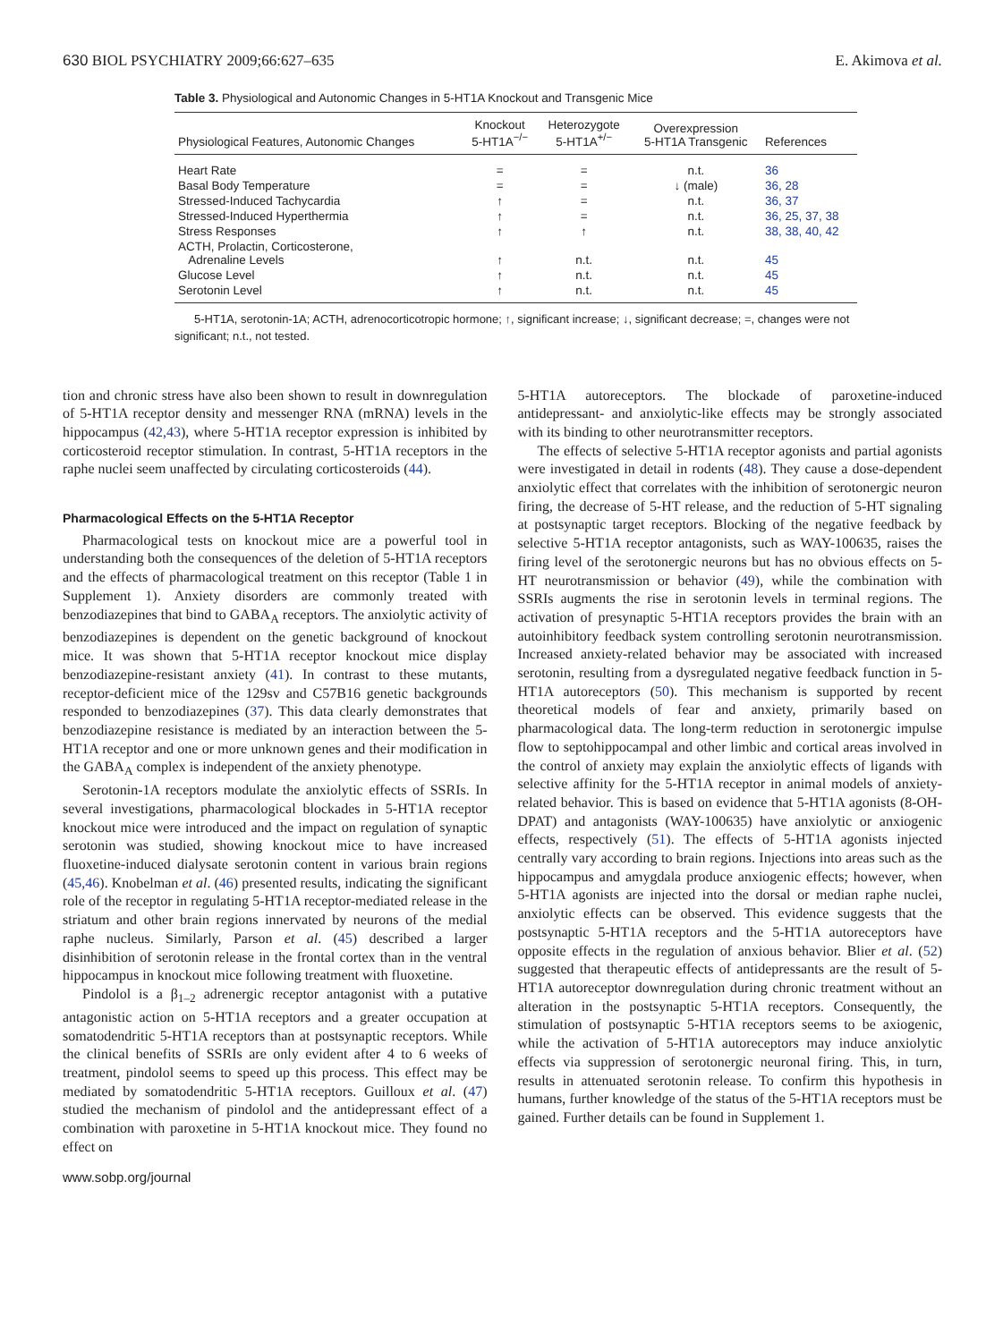630 BIOL PSYCHIATRY 2009;66:627–635 E. Akimova et al.
Table 3. Physiological and Autonomic Changes in 5-HT1A Knockout and Transgenic Mice
| Physiological Features, Autonomic Changes | Knockout 5-HT1A<sup>−/−</sup> | Heterozygote 5-HT1A<sup>+/−</sup> | Overexpression 5-HT1A Transgenic | References |
| --- | --- | --- | --- | --- |
| Heart Rate | = | = | n.t. | 36 |
| Basal Body Temperature | = | = | ↓ (male) | 36, 28 |
| Stressed-Induced Tachycardia | ↑ | = | n.t. | 36, 37 |
| Stressed-Induced Hyperthermia | ↑ | = | n.t. | 36, 25, 37, 38 |
| Stress Responses | ↑ | ↑ | n.t. | 38, 38, 40, 42 |
| ACTH, Prolactin, Corticosterone, Adrenaline Levels | ↑ | n.t. | n.t. | 45 |
| Glucose Level | ↑ | n.t. | n.t. | 45 |
| Serotonin Level | ↑ | n.t. | n.t. | 45 |
5-HT1A, serotonin-1A; ACTH, adrenocorticotropic hormone; ↑, significant increase; ↓, significant decrease; =, changes were not significant; n.t., not tested.
tion and chronic stress have also been shown to result in downregulation of 5-HT1A receptor density and messenger RNA (mRNA) levels in the hippocampus (42,43), where 5-HT1A receptor expression is inhibited by corticosteroid receptor stimulation. In contrast, 5-HT1A receptors in the raphe nuclei seem unaffected by circulating corticosteroids (44).
Pharmacological Effects on the 5-HT1A Receptor
Pharmacological tests on knockout mice are a powerful tool in understanding both the consequences of the deletion of 5-HT1A receptors and the effects of pharmacological treatment on this receptor (Table 1 in Supplement 1). Anxiety disorders are commonly treated with benzodiazepines that bind to GABA<sub>A</sub> receptors. The anxiolytic activity of benzodiazepines is dependent on the genetic background of knockout mice. It was shown that 5-HT1A receptor knockout mice display benzodiazepine-resistant anxiety (41). In contrast to these mutants, receptor-deficient mice of the 129sv and C57B16 genetic backgrounds responded to benzodiazepines (37). This data clearly demonstrates that benzodiazepine resistance is mediated by an interaction between the 5-HT1A receptor and one or more unknown genes and their modification in the GABA<sub>A</sub> complex is independent of the anxiety phenotype.
Serotonin-1A receptors modulate the anxiolytic effects of SSRIs. In several investigations, pharmacological blockades in 5-HT1A receptor knockout mice were introduced and the impact on regulation of synaptic serotonin was studied, showing knockout mice to have increased fluoxetine-induced dialysate serotonin content in various brain regions (45,46). Knobelman et al. (46) presented results, indicating the significant role of the receptor in regulating 5-HT1A receptor-mediated release in the striatum and other brain regions innervated by neurons of the medial raphe nucleus. Similarly, Parson et al. (45) described a larger disinhibition of serotonin release in the frontal cortex than in the ventral hippocampus in knockout mice following treatment with fluoxetine.
Pindolol is a β<sub>1–2</sub> adrenergic receptor antagonist with a putative antagonistic action on 5-HT1A receptors and a greater occupation at somatodendritic 5-HT1A receptors than at postsynaptic receptors. While the clinical benefits of SSRIs are only evident after 4 to 6 weeks of treatment, pindolol seems to speed up this process. This effect may be mediated by somatodendritic 5-HT1A receptors. Guilloux et al. (47) studied the mechanism of pindolol and the antidepressant effect of a combination with paroxetine in 5-HT1A knockout mice. They found no effect on
www.sobp.org/journal
5-HT1A autoreceptors. The blockade of paroxetine-induced antidepressant- and anxiolytic-like effects may be strongly associated with its binding to other neurotransmitter receptors.
The effects of selective 5-HT1A receptor agonists and partial agonists were investigated in detail in rodents (48). They cause a dose-dependent anxiolytic effect that correlates with the inhibition of serotonergic neuron firing, the decrease of 5-HT release, and the reduction of 5-HT signaling at postsynaptic target receptors. Blocking of the negative feedback by selective 5-HT1A receptor antagonists, such as WAY-100635, raises the firing level of the serotonergic neurons but has no obvious effects on 5-HT neurotransmission or behavior (49), while the combination with SSRIs augments the rise in serotonin levels in terminal regions. The activation of presynaptic 5-HT1A receptors provides the brain with an autoinhibitory feedback system controlling serotonin neurotransmission. Increased anxiety-related behavior may be associated with increased serotonin, resulting from a dysregulated negative feedback function in 5-HT1A autoreceptors (50). This mechanism is supported by recent theoretical models of fear and anxiety, primarily based on pharmacological data. The long-term reduction in serotonergic impulse flow to septohippocampal and other limbic and cortical areas involved in the control of anxiety may explain the anxiolytic effects of ligands with selective affinity for the 5-HT1A receptor in animal models of anxiety-related behavior. This is based on evidence that 5-HT1A agonists (8-OH-DPAT) and antagonists (WAY-100635) have anxiolytic or anxiogenic effects, respectively (51). The effects of 5-HT1A agonists injected centrally vary according to brain regions. Injections into areas such as the hippocampus and amygdala produce anxiogenic effects; however, when 5-HT1A agonists are injected into the dorsal or median raphe nuclei, anxiolytic effects can be observed. This evidence suggests that the postsynaptic 5-HT1A receptors and the 5-HT1A autoreceptors have opposite effects in the regulation of anxious behavior. Blier et al. (52) suggested that therapeutic effects of antidepressants are the result of 5-HT1A autoreceptor downregulation during chronic treatment without an alteration in the postsynaptic 5-HT1A receptors. Consequently, the stimulation of postsynaptic 5-HT1A receptors seems to be axiogenic, while the activation of 5-HT1A autoreceptors may induce anxiolytic effects via suppression of serotonergic neuronal firing. This, in turn, results in attenuated serotonin release. To confirm this hypothesis in humans, further knowledge of the status of the 5-HT1A receptors must be gained. Further details can be found in Supplement 1.